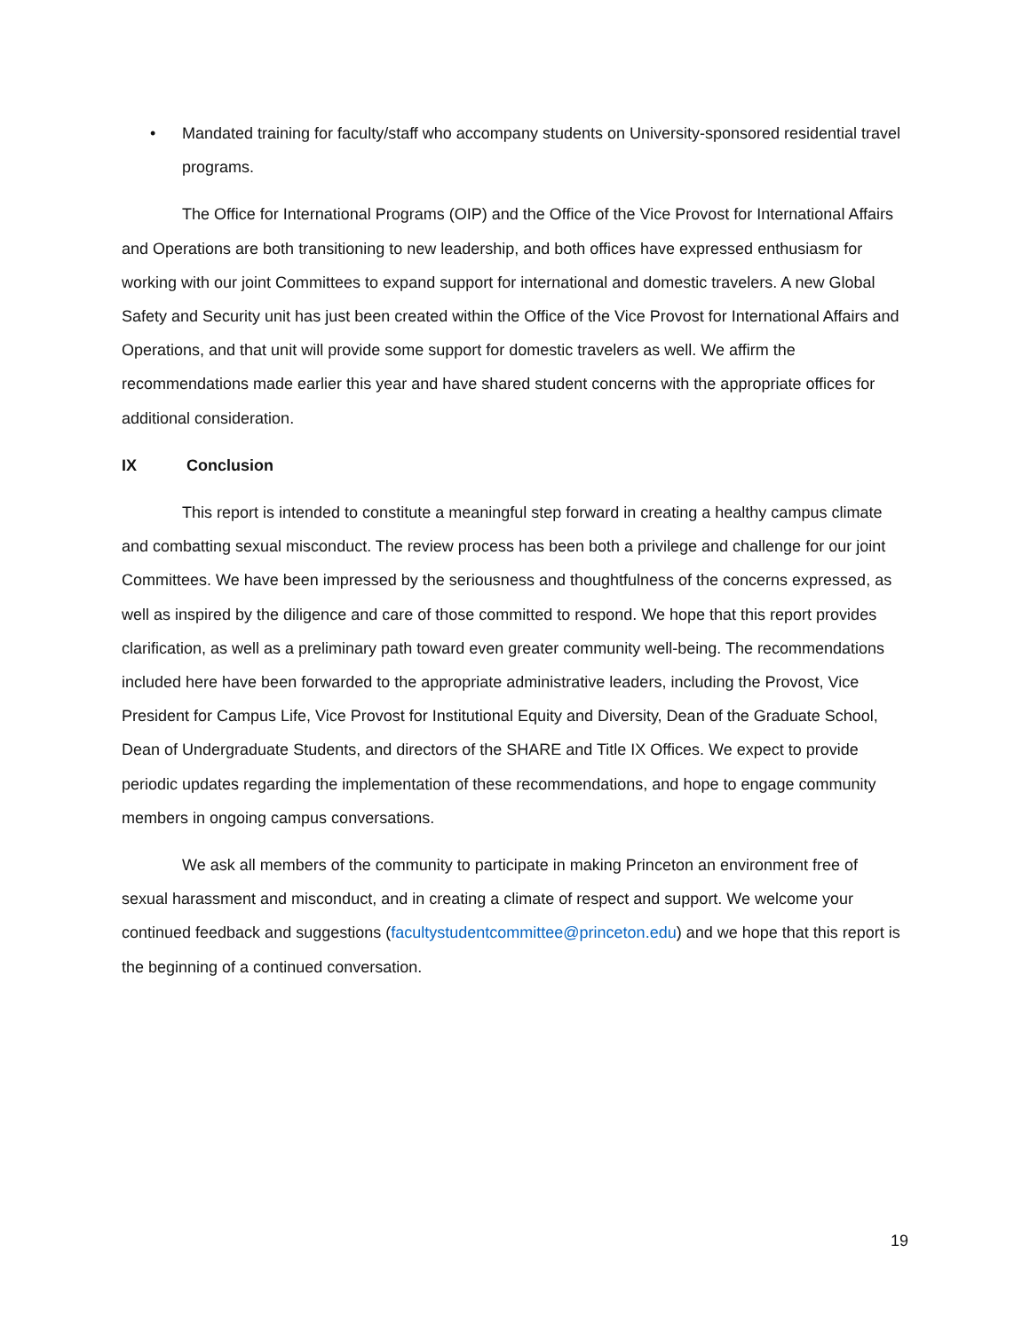• Mandated training for faculty/staff who accompany students on University-sponsored residential travel programs.
The Office for International Programs (OIP) and the Office of the Vice Provost for International Affairs and Operations are both transitioning to new leadership, and both offices have expressed enthusiasm for working with our joint Committees to expand support for international and domestic travelers. A new Global Safety and Security unit has just been created within the Office of the Vice Provost for International Affairs and Operations, and that unit will provide some support for domestic travelers as well. We affirm the recommendations made earlier this year and have shared student concerns with the appropriate offices for additional consideration.
IX Conclusion
This report is intended to constitute a meaningful step forward in creating a healthy campus climate and combatting sexual misconduct. The review process has been both a privilege and challenge for our joint Committees. We have been impressed by the seriousness and thoughtfulness of the concerns expressed, as well as inspired by the diligence and care of those committed to respond. We hope that this report provides clarification, as well as a preliminary path toward even greater community well-being. The recommendations included here have been forwarded to the appropriate administrative leaders, including the Provost, Vice President for Campus Life, Vice Provost for Institutional Equity and Diversity, Dean of the Graduate School, Dean of Undergraduate Students, and directors of the SHARE and Title IX Offices. We expect to provide periodic updates regarding the implementation of these recommendations, and hope to engage community members in ongoing campus conversations.
We ask all members of the community to participate in making Princeton an environment free of sexual harassment and misconduct, and in creating a climate of respect and support. We welcome your continued feedback and suggestions (facultystudentcommittee@princeton.edu) and we hope that this report is the beginning of a continued conversation.
19